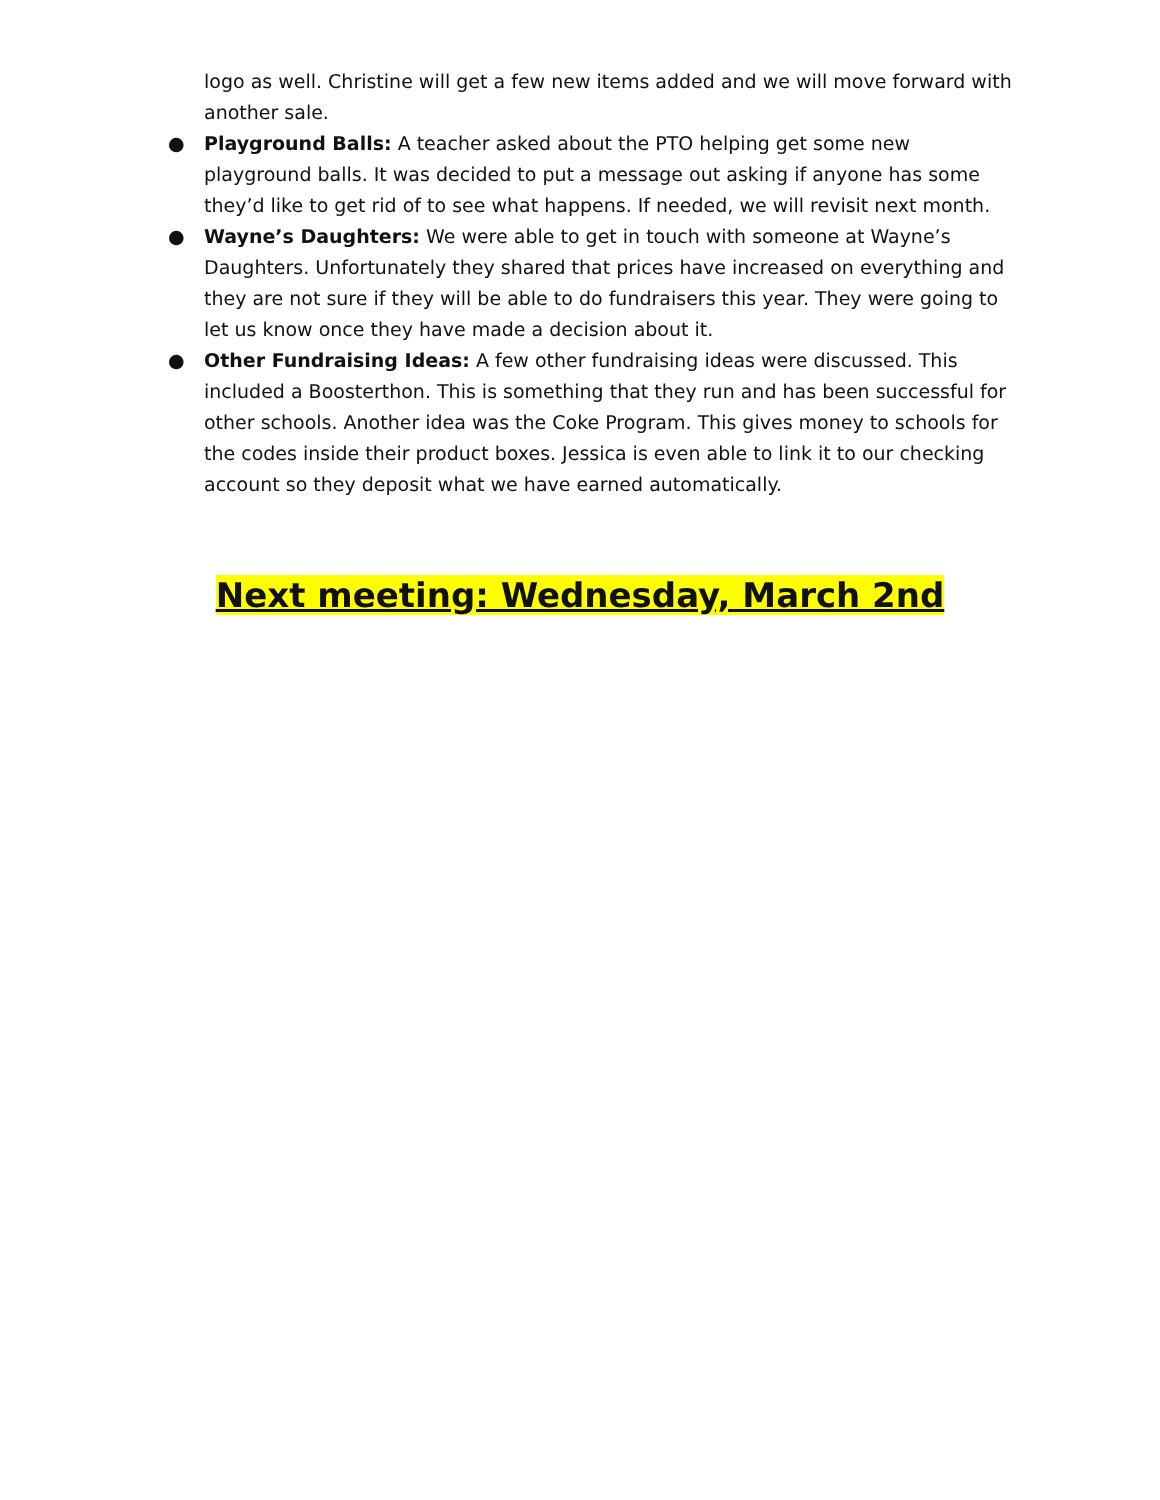logo as well. Christine will get a few new items added and we will move forward with another sale.
● Playground Balls: A teacher asked about the PTO helping get some new playground balls. It was decided to put a message out asking if anyone has some they’d like to get rid of to see what happens. If needed, we will revisit next month.
● Wayne’s Daughters: We were able to get in touch with someone at Wayne’s Daughters. Unfortunately they shared that prices have increased on everything and they are not sure if they will be able to do fundraisers this year. They were going to let us know once they have made a decision about it.
● Other Fundraising Ideas: A few other fundraising ideas were discussed. This included a Boosterthon. This is something that they run and has been successful for other schools. Another idea was the Coke Program. This gives money to schools for the codes inside their product boxes. Jessica is even able to link it to our checking account so they deposit what we have earned automatically.
Next meeting: Wednesday, March 2nd